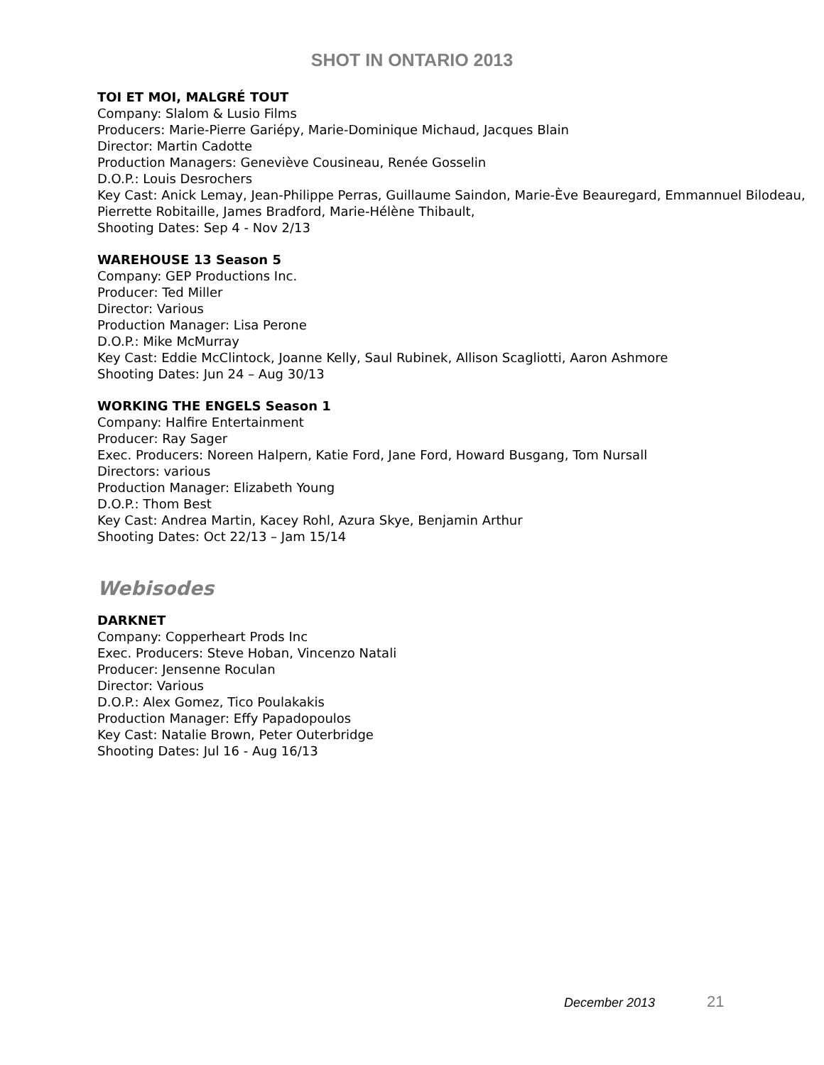SHOT IN ONTARIO 2013
TOI ET MOI, MALGRÉ TOUT
Company: Slalom & Lusio Films
Producers: Marie-Pierre Gariépy, Marie-Dominique Michaud, Jacques Blain
Director: Martin Cadotte
Production Managers: Geneviève Cousineau, Renée Gosselin
D.O.P.: Louis Desrochers
Key Cast: Anick Lemay, Jean-Philippe Perras, Guillaume Saindon, Marie-Ève Beauregard, Emmannuel Bilodeau, Pierrette Robitaille, James Bradford, Marie-Hélène Thibault,
Shooting Dates: Sep 4 - Nov 2/13
WAREHOUSE 13 Season 5
Company: GEP Productions Inc.
Producer: Ted Miller
Director: Various
Production Manager: Lisa Perone
D.O.P.: Mike McMurray
Key Cast: Eddie McClintock, Joanne Kelly, Saul Rubinek, Allison Scagliotti, Aaron Ashmore
Shooting Dates: Jun 24 – Aug 30/13
WORKING THE ENGELS Season 1
Company: Halfire Entertainment
Producer: Ray Sager
Exec. Producers: Noreen Halpern, Katie Ford, Jane Ford, Howard Busgang, Tom Nursall
Directors: various
Production Manager: Elizabeth Young
D.O.P.: Thom Best
Key Cast: Andrea Martin, Kacey Rohl, Azura Skye, Benjamin Arthur
Shooting Dates: Oct 22/13 – Jam 15/14
Webisodes
DARKNET
Company: Copperheart Prods Inc
Exec. Producers: Steve Hoban, Vincenzo Natali
Producer: Jensenne Roculan
Director: Various
D.O.P.: Alex Gomez, Tico Poulakakis
Production Manager: Effy Papadopoulos
Key Cast: Natalie Brown, Peter Outerbridge
Shooting Dates: Jul 16 - Aug 16/13
December 2013 21